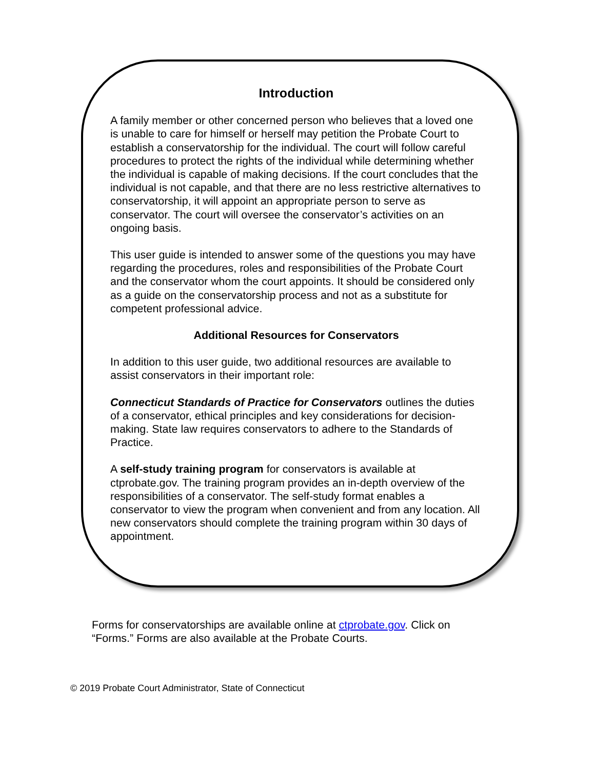Introduction
A family member or other concerned person who believes that a loved one is unable to care for himself or herself may petition the Probate Court to establish a conservatorship for the individual. The court will follow careful procedures to protect the rights of the individual while determining whether the individual is capable of making decisions. If the court concludes that the individual is not capable, and that there are no less restrictive alternatives to conservatorship, it will appoint an appropriate person to serve as conservator. The court will oversee the conservator’s activities on an ongoing basis.
This user guide is intended to answer some of the questions you may have regarding the procedures, roles and responsibilities of the Probate Court and the conservator whom the court appoints. It should be considered only as a guide on the conservatorship process and not as a substitute for competent professional advice.
Additional Resources for Conservators
In addition to this user guide, two additional resources are available to assist conservators in their important role:
Connecticut Standards of Practice for Conservators outlines the duties of a conservator, ethical principles and key considerations for decision-making. State law requires conservators to adhere to the Standards of Practice.
A self-study training program for conservators is available at ctprobate.gov. The training program provides an in-depth overview of the responsibilities of a conservator. The self-study format enables a conservator to view the program when convenient and from any location. All new conservators should complete the training program within 30 days of appointment.
Forms for conservatorships are available online at ctprobate.gov. Click on “Forms.” Forms are also available at the Probate Courts.
© 2019 Probate Court Administrator, State of Connecticut